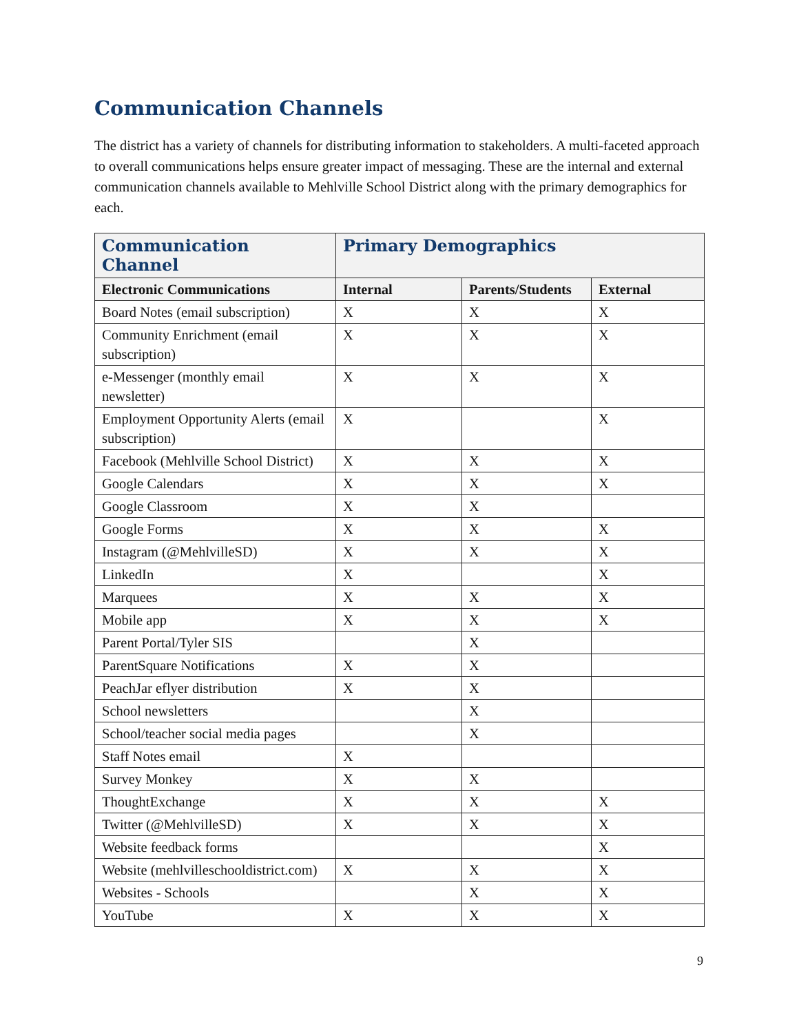Communication Channels
The district has a variety of channels for distributing information to stakeholders. A multi-faceted approach to overall communications helps ensure greater impact of messaging. These are the internal and external communication channels available to Mehlville School District along with the primary demographics for each.
| Communication Channel | Primary Demographics | | |
| --- | --- | --- | --- |
| Electronic Communications | Internal | Parents/Students | External |
| Board Notes (email subscription) | X | X | X |
| Community Enrichment (email subscription) | X | X | X |
| e-Messenger (monthly email newsletter) | X | X | X |
| Employment Opportunity Alerts (email subscription) | X | | X |
| Facebook (Mehlville School District) | X | X | X |
| Google Calendars | X | X | X |
| Google Classroom | X | X | |
| Google Forms | X | X | X |
| Instagram (@MehlvilleSD) | X | X | X |
| LinkedIn | X | | X |
| Marquees | X | X | X |
| Mobile app | X | X | X |
| Parent Portal/Tyler SIS | | X | |
| ParentSquare Notifications | X | X | |
| PeachJar eflyer distribution | X | X | |
| School newsletters | | X | |
| School/teacher social media pages | | X | |
| Staff Notes email | X | | |
| Survey Monkey | X | X | |
| ThoughtExchange | X | X | X |
| Twitter (@MehlvilleSD) | X | X | X |
| Website feedback forms | | | X |
| Website (mehlvilleschooldistrict.com) | X | X | X |
| Websites - Schools | | X | X |
| YouTube | X | X | X |
9